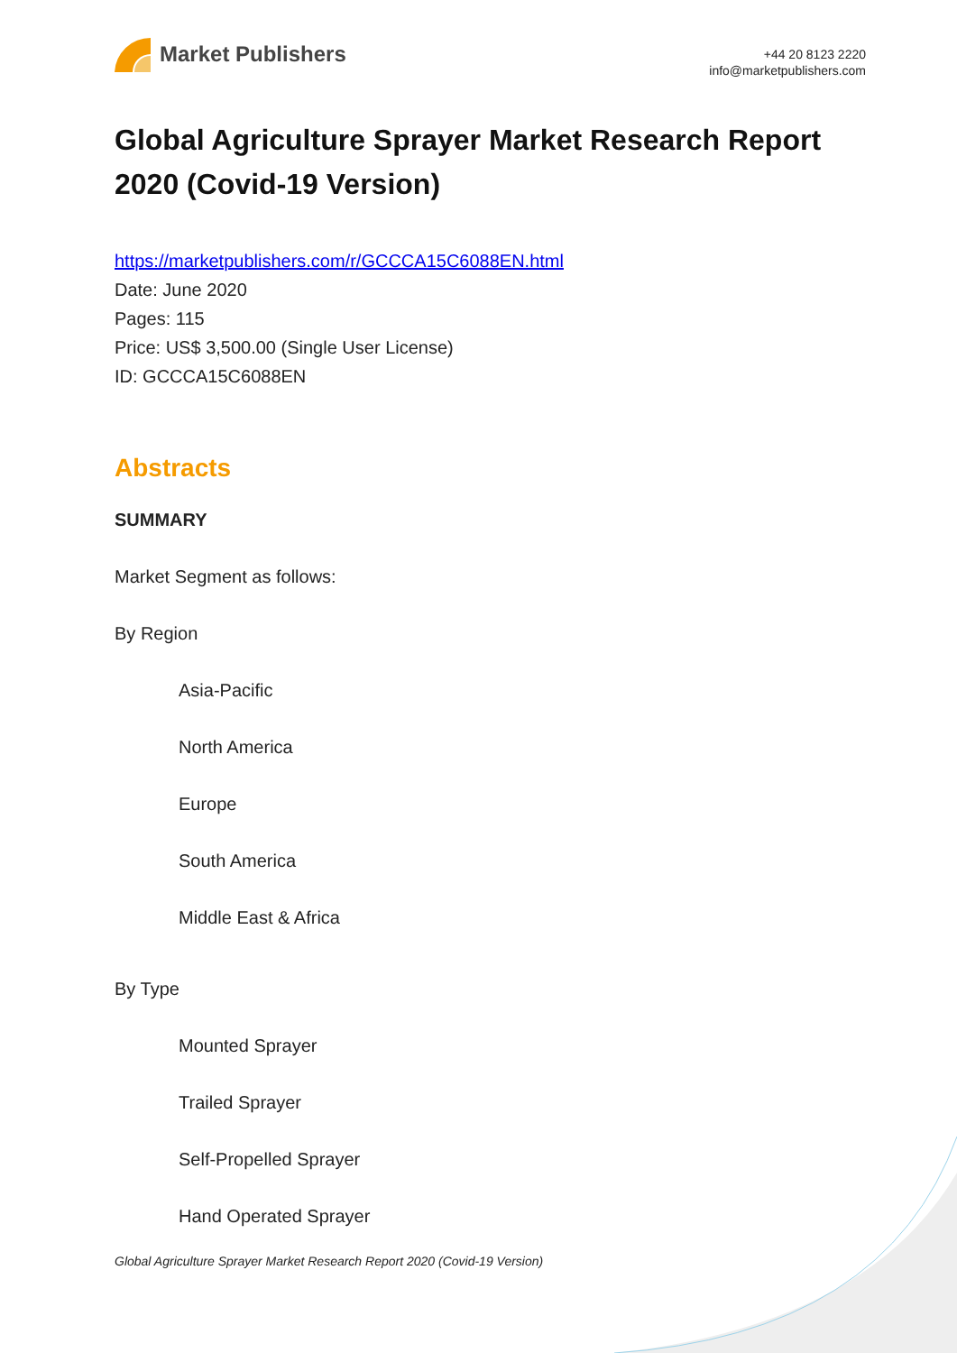Market Publishers
+44 20 8123 2220
info@marketpublishers.com
Global Agriculture Sprayer Market Research Report 2020 (Covid-19 Version)
https://marketpublishers.com/r/GCCCA15C6088EN.html
Date: June 2020
Pages: 115
Price: US$ 3,500.00 (Single User License)
ID: GCCCA15C6088EN
Abstracts
SUMMARY
Market Segment as follows:
By Region
Asia-Pacific
North America
Europe
South America
Middle East & Africa
By Type
Mounted Sprayer
Trailed Sprayer
Self-Propelled Sprayer
Hand Operated Sprayer
Global Agriculture Sprayer Market Research Report 2020 (Covid-19 Version)